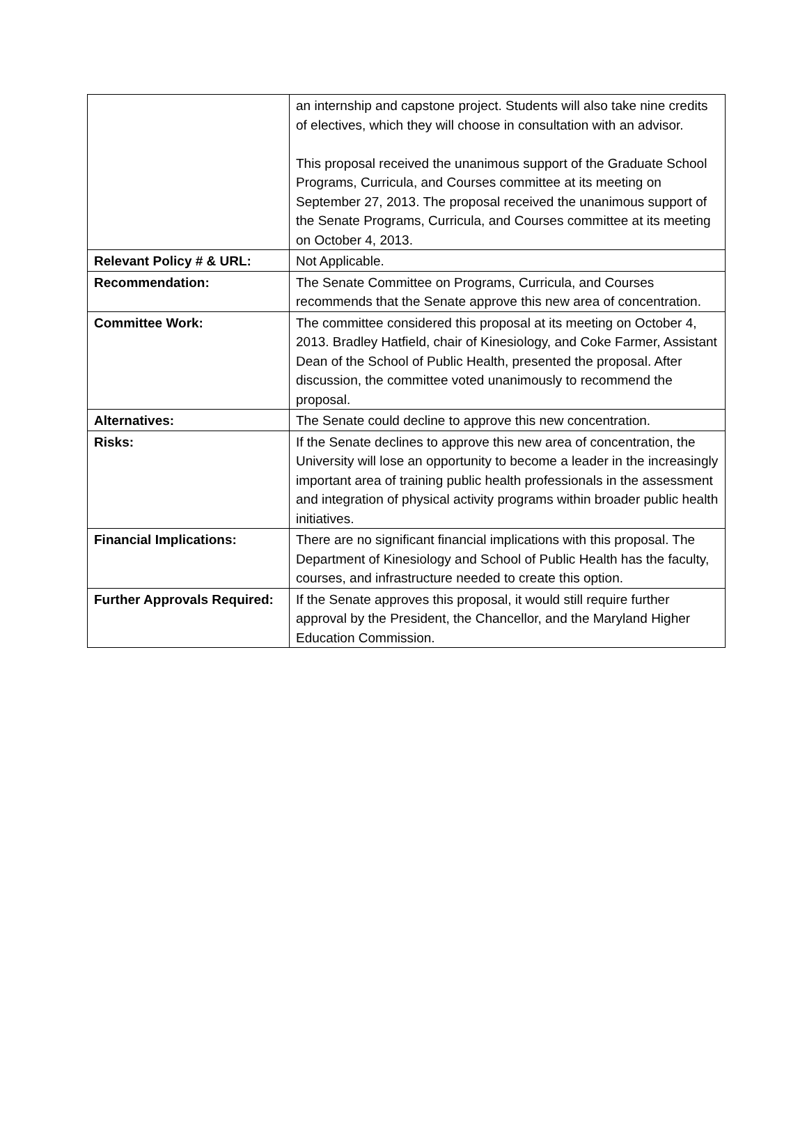| | an internship and capstone project. Students will also take nine credits of electives, which they will choose in consultation with an advisor. This proposal received the unanimous support of the Graduate School Programs, Curricula, and Courses committee at its meeting on September 27, 2013. The proposal received the unanimous support of the Senate Programs, Curricula, and Courses committee at its meeting on October 4, 2013. |
| Relevant Policy # & URL: | Not Applicable. |
| Recommendation: | The Senate Committee on Programs, Curricula, and Courses recommends that the Senate approve this new area of concentration. |
| Committee Work: | The committee considered this proposal at its meeting on October 4, 2013. Bradley Hatfield, chair of Kinesiology, and Coke Farmer, Assistant Dean of the School of Public Health, presented the proposal. After discussion, the committee voted unanimously to recommend the proposal. |
| Alternatives: | The Senate could decline to approve this new concentration. |
| Risks: | If the Senate declines to approve this new area of concentration, the University will lose an opportunity to become a leader in the increasingly important area of training public health professionals in the assessment and integration of physical activity programs within broader public health initiatives. |
| Financial Implications: | There are no significant financial implications with this proposal. The Department of Kinesiology and School of Public Health has the faculty, courses, and infrastructure needed to create this option. |
| Further Approvals Required: | If the Senate approves this proposal, it would still require further approval by the President, the Chancellor, and the Maryland Higher Education Commission. |